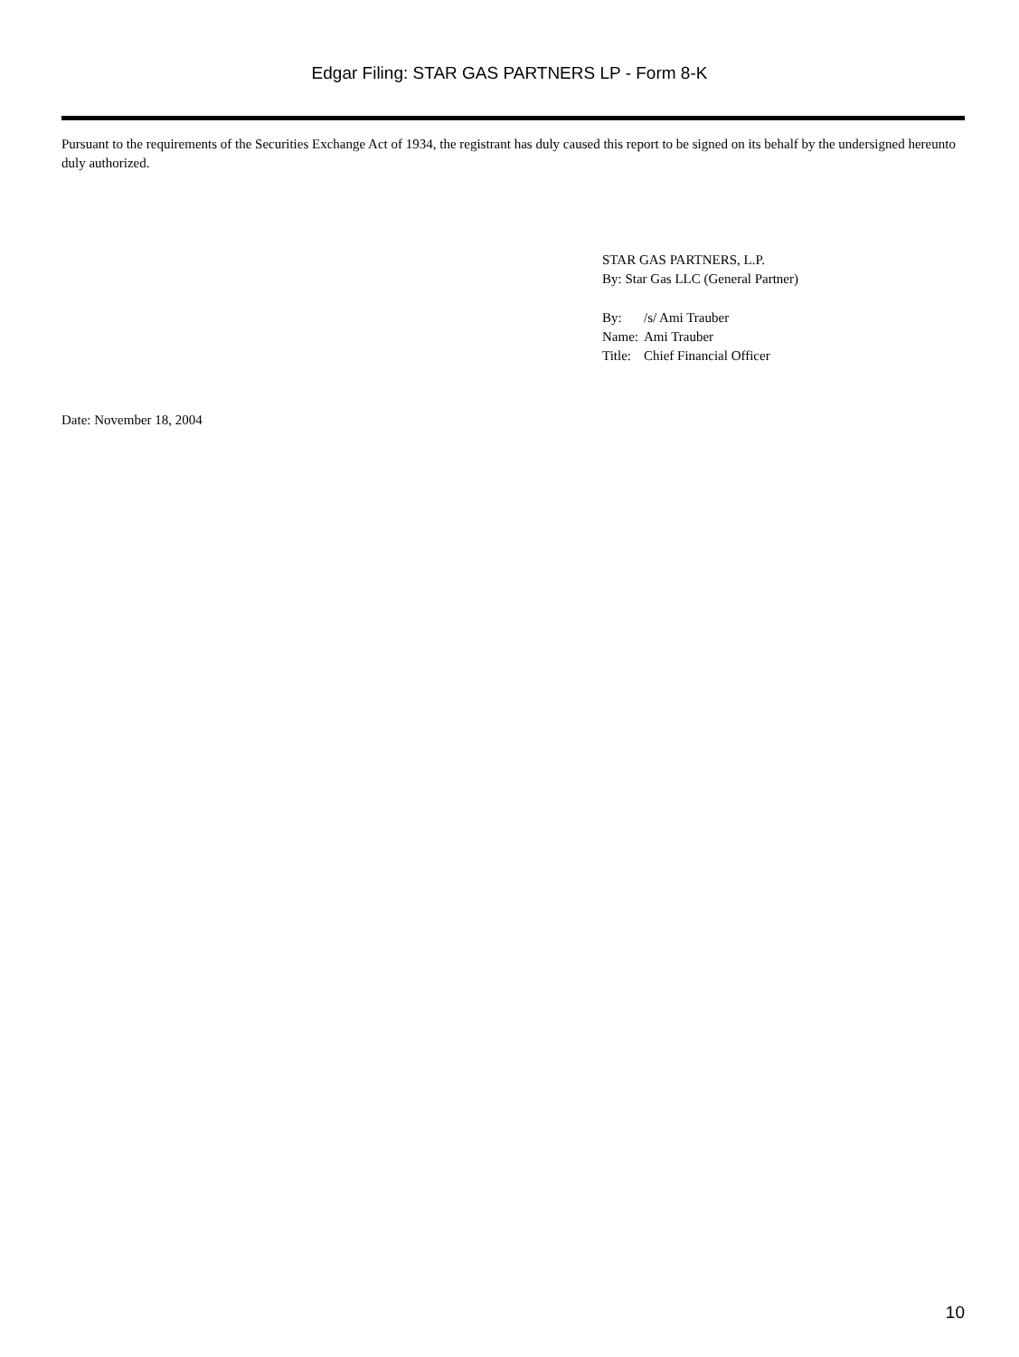Edgar Filing: STAR GAS PARTNERS LP - Form 8-K
Pursuant to the requirements of the Securities Exchange Act of 1934, the registrant has duly caused this report to be signed on its behalf by the undersigned hereunto duly authorized.
STAR GAS PARTNERS, L.P.
By: Star Gas LLC (General Partner)
| By: | /s/ Ami Trauber |
| Name: | Ami Trauber |
| Title: | Chief Financial Officer |
Date: November 18, 2004
10